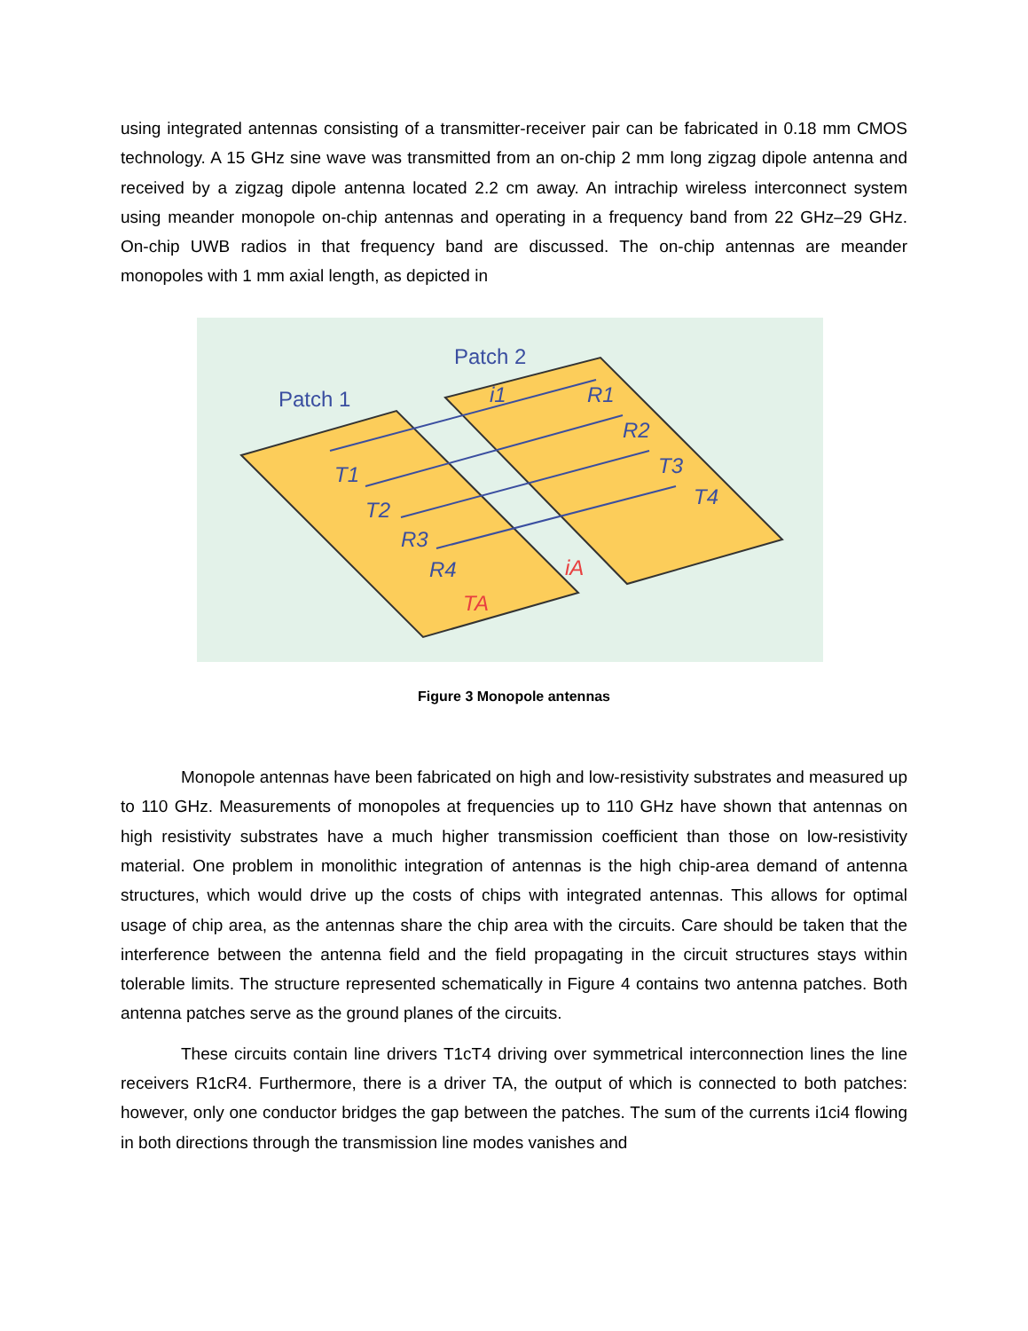using integrated antennas consisting of a transmitter-receiver pair can be fabricated in 0.18 mm CMOS technology. A 15 GHz sine wave was transmitted from an on-chip 2 mm long zigzag dipole antenna and received by a zigzag dipole antenna located 2.2 cm away. An intrachip wireless interconnect system using meander monopole on-chip antennas and operating in a frequency band from 22 GHz–29 GHz. On-chip UWB radios in that frequency band are discussed. The on-chip antennas are meander monopoles with 1 mm axial length, as depicted in
Patch 1
Patch 2
R1
R2
T3
T4
T1
T2
R3
R4
TA
iA
i1
Figure 3 Monopole antennas
Monopole antennas have been fabricated on high and low-resistivity substrates and measured up to 110 GHz. Measurements of monopoles at frequencies up to 110 GHz have shown that antennas on high resistivity substrates have a much higher transmission coefficient than those on low-resistivity material. One problem in monolithic integration of antennas is the high chip-area demand of antenna structures, which would drive up the costs of chips with integrated antennas. This allows for optimal usage of chip area, as the antennas share the chip area with the circuits. Care should be taken that the interference between the antenna field and the field propagating in the circuit structures stays within tolerable limits. The structure represented schematically in Figure 4 contains two antenna patches. Both antenna patches serve as the ground planes of the circuits.
These circuits contain line drivers T1cT4 driving over symmetrical interconnection lines the line receivers R1cR4. Furthermore, there is a driver TA, the output of which is connected to both patches: however, only one conductor bridges the gap between the patches. The sum of the currents i1ci4 flowing in both directions through the transmission line modes vanishes and